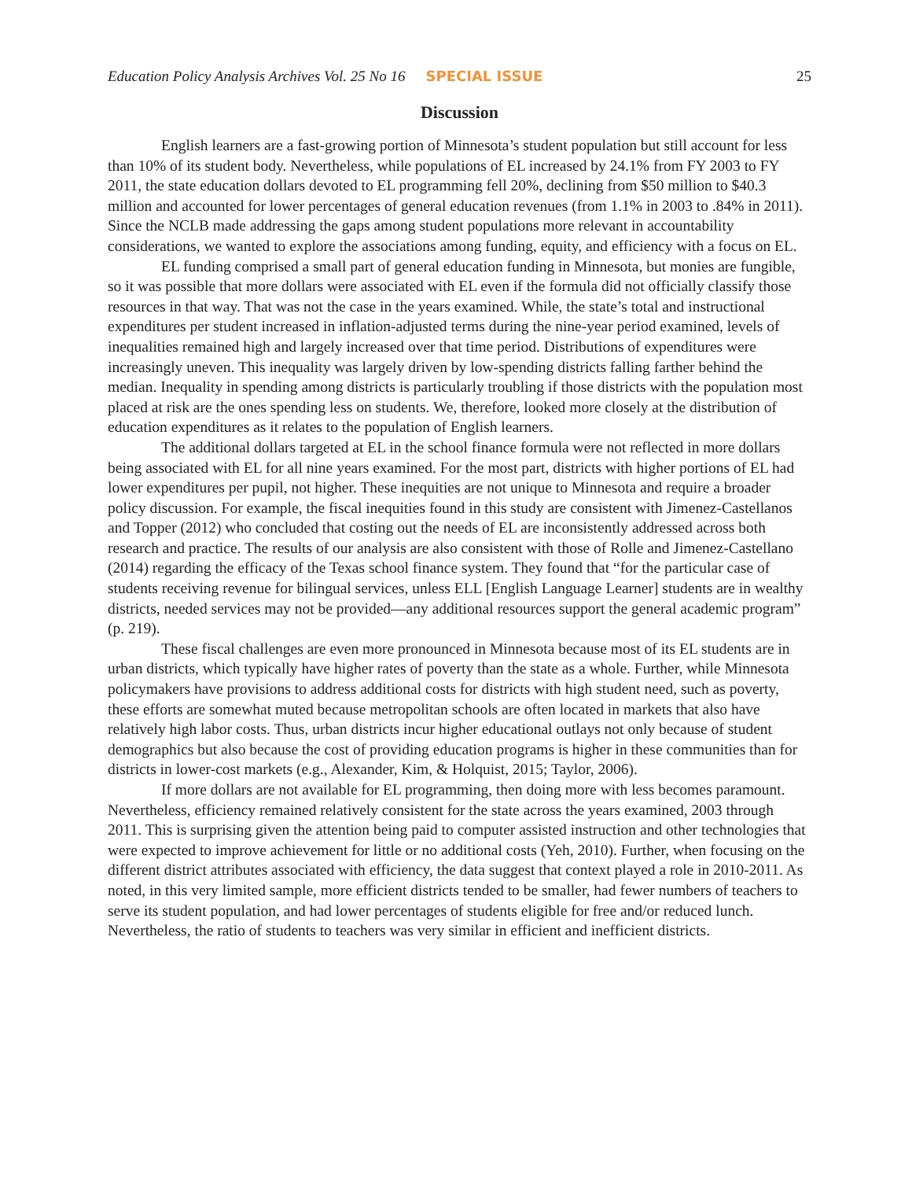Education Policy Analysis Archives Vol. 25 No 16 SPECIAL ISSUE 25
Discussion
English learners are a fast-growing portion of Minnesota’s student population but still account for less than 10% of its student body. Nevertheless, while populations of EL increased by 24.1% from FY 2003 to FY 2011, the state education dollars devoted to EL programming fell 20%, declining from $50 million to $40.3 million and accounted for lower percentages of general education revenues (from 1.1% in 2003 to .84% in 2011). Since the NCLB made addressing the gaps among student populations more relevant in accountability considerations, we wanted to explore the associations among funding, equity, and efficiency with a focus on EL.
EL funding comprised a small part of general education funding in Minnesota, but monies are fungible, so it was possible that more dollars were associated with EL even if the formula did not officially classify those resources in that way. That was not the case in the years examined. While, the state’s total and instructional expenditures per student increased in inflation-adjusted terms during the nine-year period examined, levels of inequalities remained high and largely increased over that time period. Distributions of expenditures were increasingly uneven. This inequality was largely driven by low-spending districts falling farther behind the median. Inequality in spending among districts is particularly troubling if those districts with the population most placed at risk are the ones spending less on students. We, therefore, looked more closely at the distribution of education expenditures as it relates to the population of English learners.
The additional dollars targeted at EL in the school finance formula were not reflected in more dollars being associated with EL for all nine years examined. For the most part, districts with higher portions of EL had lower expenditures per pupil, not higher. These inequities are not unique to Minnesota and require a broader policy discussion. For example, the fiscal inequities found in this study are consistent with Jimenez-Castellanos and Topper (2012) who concluded that costing out the needs of EL are inconsistently addressed across both research and practice. The results of our analysis are also consistent with those of Rolle and Jimenez-Castellano (2014) regarding the efficacy of the Texas school finance system. They found that “for the particular case of students receiving revenue for bilingual services, unless ELL [English Language Learner] students are in wealthy districts, needed services may not be provided—any additional resources support the general academic program” (p. 219).
These fiscal challenges are even more pronounced in Minnesota because most of its EL students are in urban districts, which typically have higher rates of poverty than the state as a whole. Further, while Minnesota policymakers have provisions to address additional costs for districts with high student need, such as poverty, these efforts are somewhat muted because metropolitan schools are often located in markets that also have relatively high labor costs. Thus, urban districts incur higher educational outlays not only because of student demographics but also because the cost of providing education programs is higher in these communities than for districts in lower-cost markets (e.g., Alexander, Kim, & Holquist, 2015; Taylor, 2006).
If more dollars are not available for EL programming, then doing more with less becomes paramount. Nevertheless, efficiency remained relatively consistent for the state across the years examined, 2003 through 2011. This is surprising given the attention being paid to computer assisted instruction and other technologies that were expected to improve achievement for little or no additional costs (Yeh, 2010). Further, when focusing on the different district attributes associated with efficiency, the data suggest that context played a role in 2010-2011. As noted, in this very limited sample, more efficient districts tended to be smaller, had fewer numbers of teachers to serve its student population, and had lower percentages of students eligible for free and/or reduced lunch. Nevertheless, the ratio of students to teachers was very similar in efficient and inefficient districts.